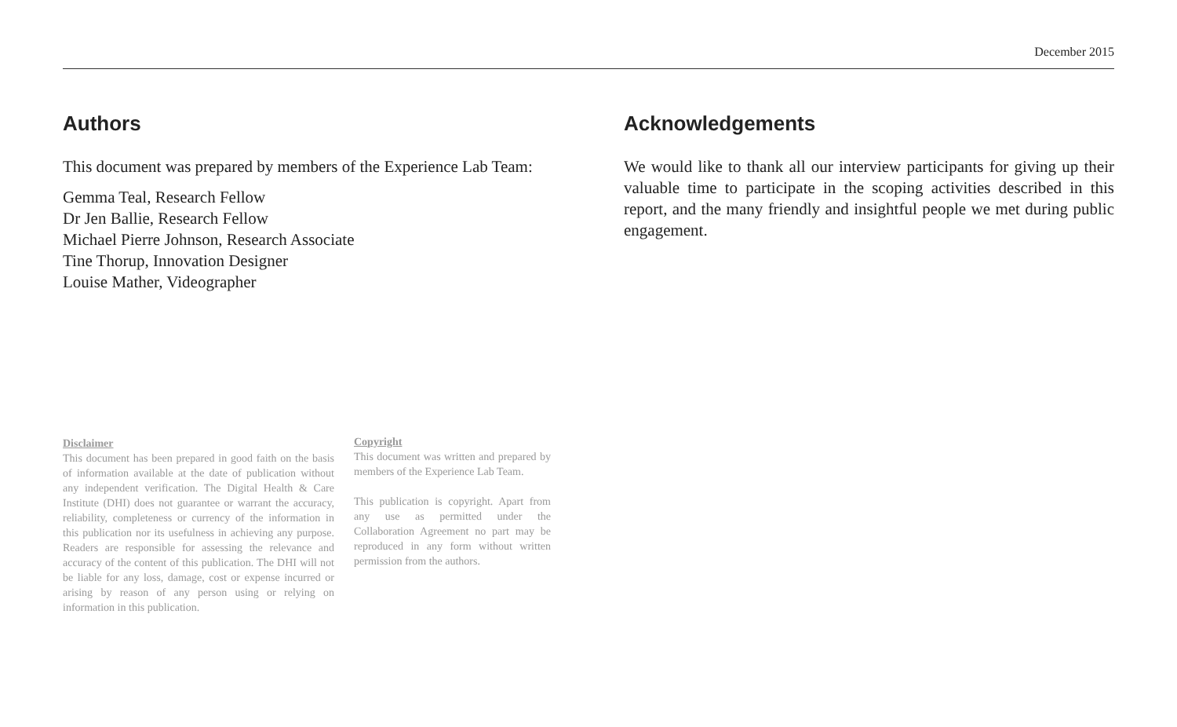December 2015
Authors
This document was prepared by members of the Experience Lab Team:
Gemma Teal, Research Fellow
Dr Jen Ballie, Research Fellow
Michael Pierre Johnson, Research Associate
Tine Thorup, Innovation Designer
Louise Mather, Videographer
Acknowledgements
We would like to thank all our interview participants for giving up their valuable time to participate in the scoping activities described in this report, and the many friendly and insightful people we met during public engagement.
Disclaimer
This document has been prepared in good faith on the basis of information available at the date of publication without any independent verification. The Digital Health & Care Institute (DHI) does not guarantee or warrant the accuracy, reliability, completeness or currency of the information in this publication nor its usefulness in achieving any purpose. Readers are responsible for assessing the relevance and accuracy of the content of this publication. The DHI will not be liable for any loss, damage, cost or expense incurred or arising by reason of any person using or relying on information in this publication.
Copyright
This document was written and prepared by members of the Experience Lab Team.
This publication is copyright. Apart from any use as permitted under the Collaboration Agreement no part may be reproduced in any form without written permission from the authors.